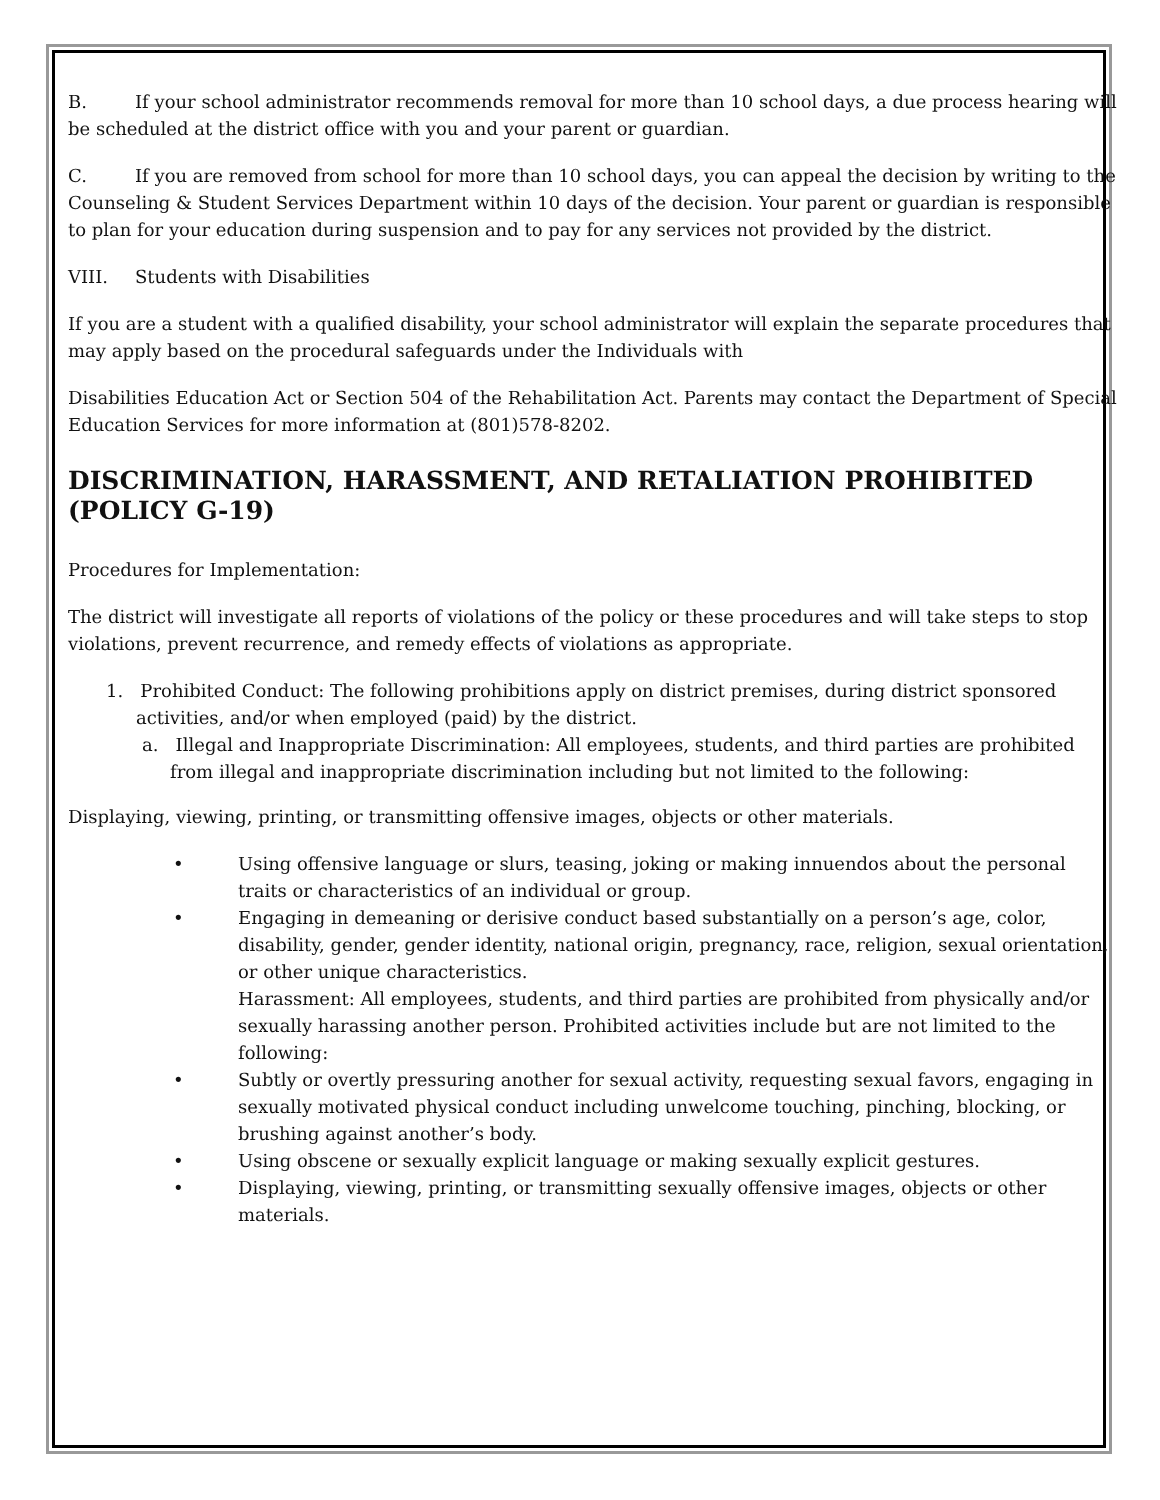B. If your school administrator recommends removal for more than 10 school days, a due process hearing will be scheduled at the district office with you and your parent or guardian.
C. If you are removed from school for more than 10 school days, you can appeal the decision by writing to the Counseling & Student Services Department within 10 days of the decision. Your parent or guardian is responsible to plan for your education during suspension and to pay for any services not provided by the district.
VIII. Students with Disabilities
If you are a student with a qualified disability, your school administrator will explain the separate procedures that may apply based on the procedural safeguards under the Individuals with
Disabilities Education Act or Section 504 of the Rehabilitation Act. Parents may contact the Department of Special Education Services for more information at (801)578-8202.
DISCRIMINATION, HARASSMENT, AND RETALIATION PROHIBITED (POLICY G-19)
Procedures for Implementation:
The district will investigate all reports of violations of the policy or these procedures and will take steps to stop violations, prevent recurrence, and remedy effects of violations as appropriate.
1. Prohibited Conduct: The following prohibitions apply on district premises, during district sponsored activities, and/or when employed (paid) by the district.
a. Illegal and Inappropriate Discrimination: All employees, students, and third parties are prohibited from illegal and inappropriate discrimination including but not limited to the following:
Displaying, viewing, printing, or transmitting offensive images, objects or other materials.
• Using offensive language or slurs, teasing, joking or making innuendos about the personal traits or characteristics of an individual or group.
• Engaging in demeaning or derisive conduct based substantially on a person’s age, color, disability, gender, gender identity, national origin, pregnancy, race, religion, sexual orientation, or other unique characteristics.
Harassment: All employees, students, and third parties are prohibited from physically and/or sexually harassing another person. Prohibited activities include but are not limited to the following:
• Subtly or overtly pressuring another for sexual activity, requesting sexual favors, engaging in sexually motivated physical conduct including unwelcome touching, pinching, blocking, or brushing against another’s body.
• Using obscene or sexually explicit language or making sexually explicit gestures.
• Displaying, viewing, printing, or transmitting sexually offensive images, objects or other materials.